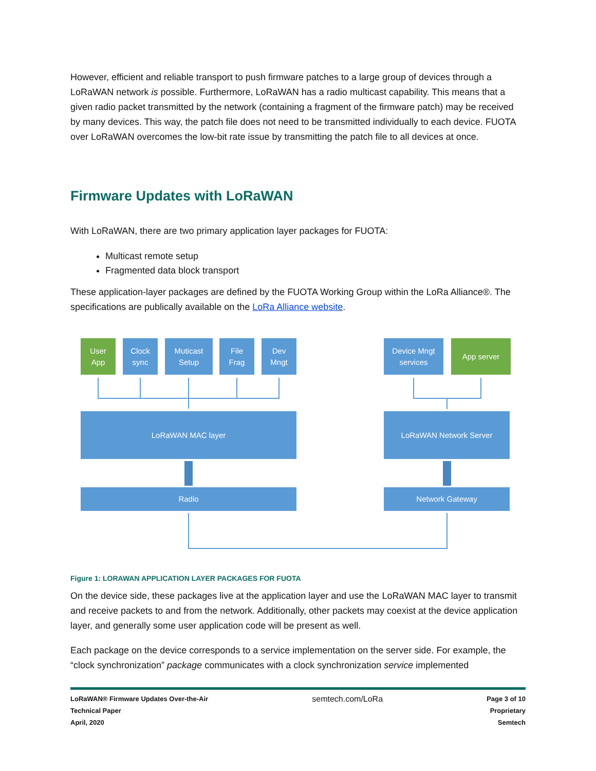However, efficient and reliable transport to push firmware patches to a large group of devices through a LoRaWAN network is possible. Furthermore, LoRaWAN has a radio multicast capability. This means that a given radio packet transmitted by the network (containing a fragment of the firmware patch) may be received by many devices. This way, the patch file does not need to be transmitted individually to each device. FUOTA over LoRaWAN overcomes the low-bit rate issue by transmitting the patch file to all devices at once.
Firmware Updates with LoRaWAN
With LoRaWAN, there are two primary application layer packages for FUOTA:
Multicast remote setup
Fragmented data block transport
These application-layer packages are defined by the FUOTA Working Group within the LoRa Alliance®. The specifications are publically available on the LoRa Alliance website.
User
App
Clock
sync
Muticast
Setup
File
Frag
Dev
Mngt
Device Mngt
services
App server
LoRaWAN MAC layer LoRaWAN Network Server
Radio Network Gateway
Figure 1: LORAWAN APPLICATION LAYER PACKAGES FOR FUOTA
On the device side, these packages live at the application layer and use the LoRaWAN MAC layer to transmit and receive packets to and from the network. Additionally, other packets may coexist at the device application layer, and generally some user application code will be present as well.
Each package on the device corresponds to a service implementation on the server side. For example, the “clock synchronization” package communicates with a clock synchronization service implemented
LoRaWAN® Firmware Updates Over-the-Air
Technical Paper
April, 2020
semtech.com/LoRa
Page 3 of 10
Proprietary
Semtech